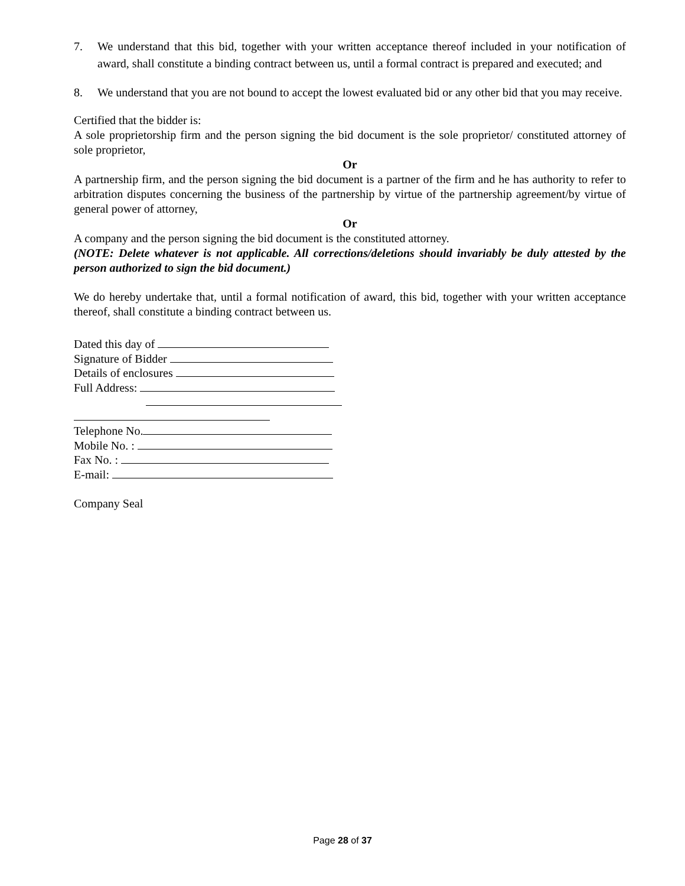7. We understand that this bid, together with your written acceptance thereof included in your notification of award, shall constitute a binding contract between us, until a formal contract is prepared and executed; and
8. We understand that you are not bound to accept the lowest evaluated bid or any other bid that you may receive.
Certified that the bidder is:
A sole proprietorship firm and the person signing the bid document is the sole proprietor/ constituted attorney of sole proprietor,
Or
A partnership firm, and the person signing the bid document is a partner of the firm and he has authority to refer to arbitration disputes concerning the business of the partnership by virtue of the partnership agreement/by virtue of general power of attorney,
Or
A company and the person signing the bid document is the constituted attorney.
(NOTE: Delete whatever is not applicable. All corrections/deletions should invariably be duly attested by the person authorized to sign the bid document.)
We do hereby undertake that, until a formal notification of award, this bid, together with your written acceptance thereof, shall constitute a binding contract between us.
Dated this day of
Signature of Bidder
Details of enclosures
Full Address:
Telephone No.
Mobile No. :
Fax No. :
E-mail:
Company Seal
Page 28 of 37